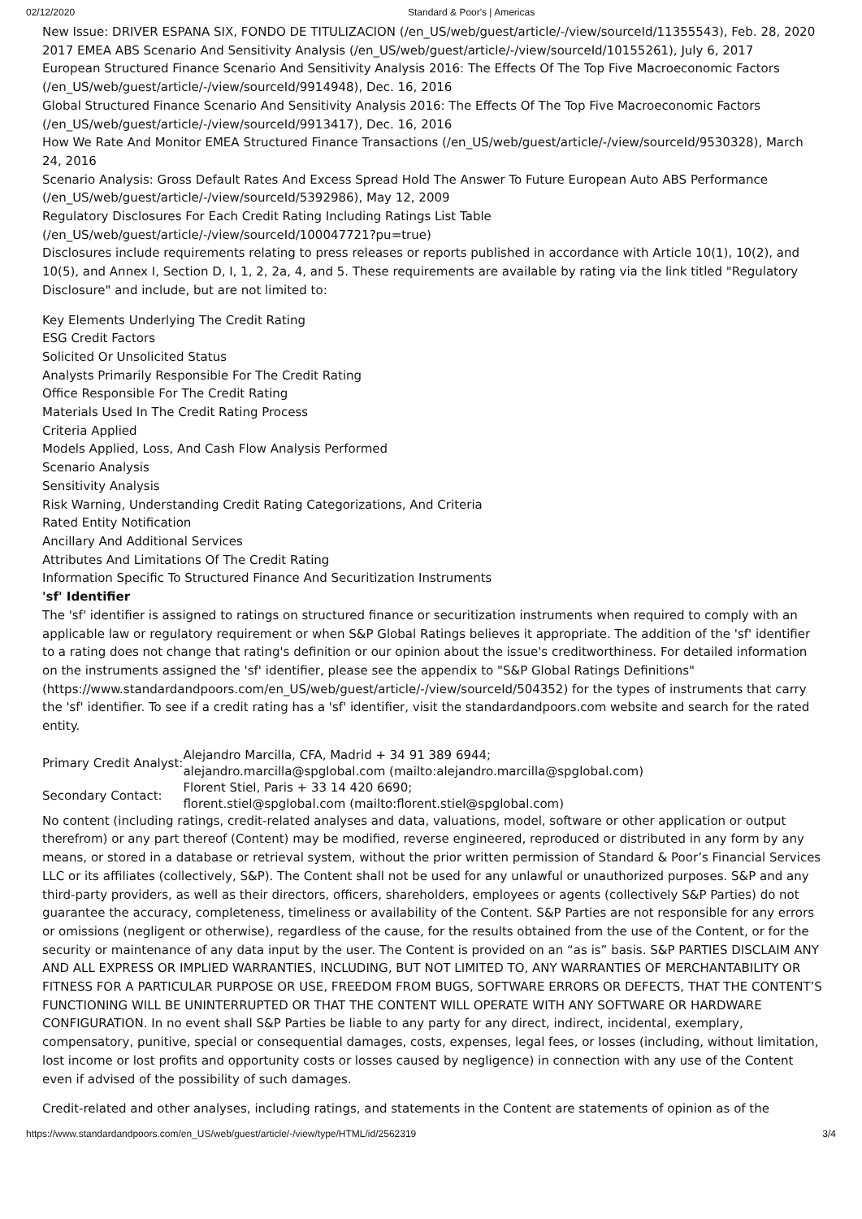02/12/2020 Standard & Poor's | Americas
New Issue: DRIVER ESPANA SIX, FONDO DE TITULIZACION (/en_US/web/guest/article/-/view/sourceId/11355543), Feb. 28, 2020
2017 EMEA ABS Scenario And Sensitivity Analysis (/en_US/web/guest/article/-/view/sourceId/10155261), July 6, 2017
European Structured Finance Scenario And Sensitivity Analysis 2016: The Effects Of The Top Five Macroeconomic Factors (/en_US/web/guest/article/-/view/sourceId/9914948), Dec. 16, 2016
Global Structured Finance Scenario And Sensitivity Analysis 2016: The Effects Of The Top Five Macroeconomic Factors (/en_US/web/guest/article/-/view/sourceId/9913417), Dec. 16, 2016
How We Rate And Monitor EMEA Structured Finance Transactions (/en_US/web/guest/article/-/view/sourceId/9530328), March 24, 2016
Scenario Analysis: Gross Default Rates And Excess Spread Hold The Answer To Future European Auto ABS Performance (/en_US/web/guest/article/-/view/sourceId/5392986), May 12, 2009
Regulatory Disclosures For Each Credit Rating Including Ratings List Table
(/en_US/web/guest/article/-/view/sourceId/100047721?pu=true)
Disclosures include requirements relating to press releases or reports published in accordance with Article 10(1), 10(2), and 10(5), and Annex I, Section D, I, 1, 2, 2a, 4, and 5. These requirements are available by rating via the link titled "Regulatory Disclosure" and include, but are not limited to:
Key Elements Underlying The Credit Rating
ESG Credit Factors
Solicited Or Unsolicited Status
Analysts Primarily Responsible For The Credit Rating
Office Responsible For The Credit Rating
Materials Used In The Credit Rating Process
Criteria Applied
Models Applied, Loss, And Cash Flow Analysis Performed
Scenario Analysis
Sensitivity Analysis
Risk Warning, Understanding Credit Rating Categorizations, And Criteria
Rated Entity Notification
Ancillary And Additional Services
Attributes And Limitations Of The Credit Rating
Information Specific To Structured Finance And Securitization Instruments
'sf' Identifier
The 'sf' identifier is assigned to ratings on structured finance or securitization instruments when required to comply with an applicable law or regulatory requirement or when S&P Global Ratings believes it appropriate. The addition of the 'sf' identifier to a rating does not change that rating's definition or our opinion about the issue's creditworthiness. For detailed information on the instruments assigned the 'sf' identifier, please see the appendix to "S&P Global Ratings Definitions" (https://www.standardandpoors.com/en_US/web/guest/article/-/view/sourceId/504352) for the types of instruments that carry the 'sf' identifier. To see if a credit rating has a 'sf' identifier, visit the standardandpoors.com website and search for the rated entity.
| Primary Credit Analyst: | Alejandro Marcilla, CFA, Madrid + 34 91 389 6944; alejandro.marcilla@spglobal.com (mailto:alejandro.marcilla@spglobal.com) |
| Secondary Contact: | Florent Stiel, Paris + 33 14 420 6690; florent.stiel@spglobal.com (mailto:florent.stiel@spglobal.com) |
No content (including ratings, credit-related analyses and data, valuations, model, software or other application or output therefrom) or any part thereof (Content) may be modified, reverse engineered, reproduced or distributed in any form by any means, or stored in a database or retrieval system, without the prior written permission of Standard & Poor’s Financial Services LLC or its affiliates (collectively, S&P). The Content shall not be used for any unlawful or unauthorized purposes. S&P and any third-party providers, as well as their directors, officers, shareholders, employees or agents (collectively S&P Parties) do not guarantee the accuracy, completeness, timeliness or availability of the Content. S&P Parties are not responsible for any errors or omissions (negligent or otherwise), regardless of the cause, for the results obtained from the use of the Content, or for the security or maintenance of any data input by the user. The Content is provided on an “as is” basis. S&P PARTIES DISCLAIM ANY AND ALL EXPRESS OR IMPLIED WARRANTIES, INCLUDING, BUT NOT LIMITED TO, ANY WARRANTIES OF MERCHANTABILITY OR FITNESS FOR A PARTICULAR PURPOSE OR USE, FREEDOM FROM BUGS, SOFTWARE ERRORS OR DEFECTS, THAT THE CONTENT’S FUNCTIONING WILL BE UNINTERRUPTED OR THAT THE CONTENT WILL OPERATE WITH ANY SOFTWARE OR HARDWARE CONFIGURATION. In no event shall S&P Parties be liable to any party for any direct, indirect, incidental, exemplary, compensatory, punitive, special or consequential damages, costs, expenses, legal fees, or losses (including, without limitation, lost income or lost profits and opportunity costs or losses caused by negligence) in connection with any use of the Content even if advised of the possibility of such damages.
Credit-related and other analyses, including ratings, and statements in the Content are statements of opinion as of the
https://www.standardandpoors.com/en_US/web/guest/article/-/view/type/HTML/id/2562319 3/4